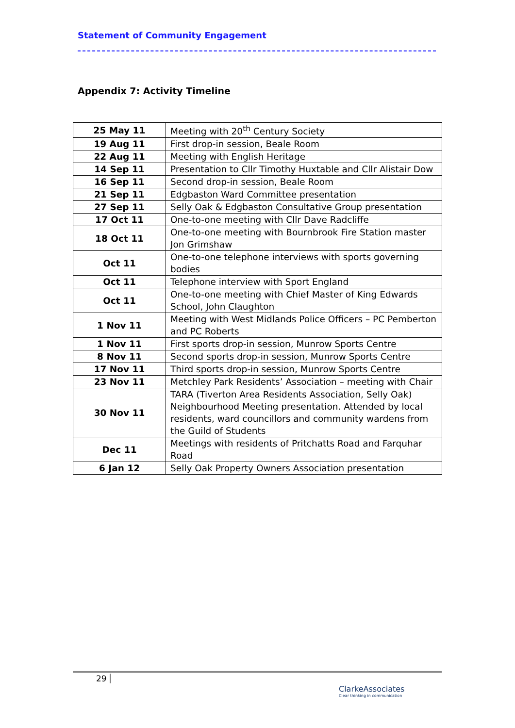Statement of Community Engagement
Appendix 7: Activity Timeline
| 25 May 11 | Meeting with 20<sup>th</sup> Century Society |
| 19 Aug 11 | First drop-in session, Beale Room |
| 22 Aug 11 | Meeting with English Heritage |
| 14 Sep 11 | Presentation to Cllr Timothy Huxtable and Cllr Alistair Dow |
| 16 Sep 11 | Second drop-in session, Beale Room |
| 21 Sep 11 | Edgbaston Ward Committee presentation |
| 27 Sep 11 | Selly Oak & Edgbaston Consultative Group presentation |
| 17 Oct 11 | One-to-one meeting with Cllr Dave Radcliffe |
| 18 Oct 11 | One-to-one meeting with Bournbrook Fire Station master Jon Grimshaw |
| Oct 11 | One-to-one telephone interviews with sports governing bodies |
| Oct 11 | Telephone interview with Sport England |
| Oct 11 | One-to-one meeting with Chief Master of King Edwards School, John Claughton |
| 1 Nov 11 | Meeting with West Midlands Police Officers – PC Pemberton and PC Roberts |
| 1 Nov 11 | First sports drop-in session, Munrow Sports Centre |
| 8 Nov 11 | Second sports drop-in session, Munrow Sports Centre |
| 17 Nov 11 | Third sports drop-in session, Munrow Sports Centre |
| 23 Nov 11 | Metchley Park Residents’ Association – meeting with Chair |
| 30 Nov 11 | TARA (Tiverton Area Residents Association, Selly Oak) Neighbourhood Meeting presentation. Attended by local residents, ward councillors and community wardens from the Guild of Students |
| Dec 11 | Meetings with residents of Pritchatts Road and Farquhar Road |
| 6 Jan 12 | Selly Oak Property Owners Association presentation |
29
ClarkeAssociates
Clear thinking in communication